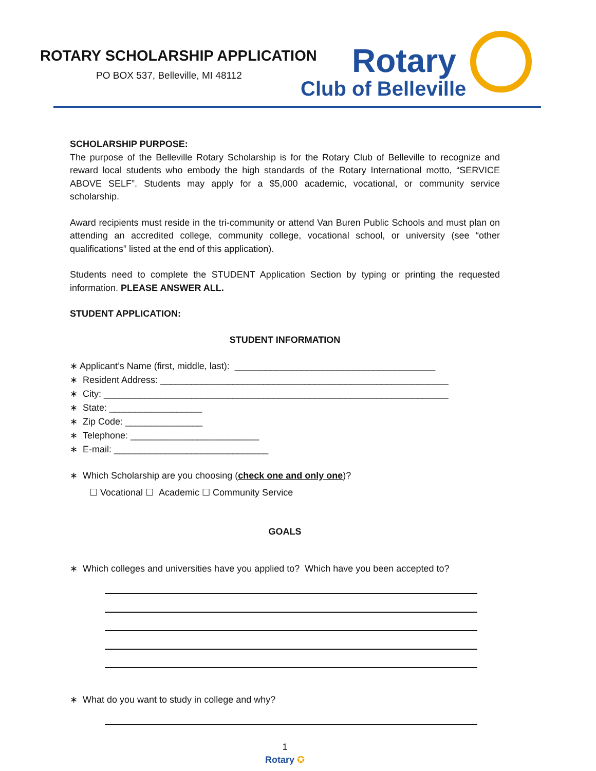ROTARY SCHOLARSHIP APPLICATION
PO BOX 537, Belleville, MI 48112
Rotary
Club of Belleville
SCHOLARSHIP PURPOSE:
The purpose of the Belleville Rotary Scholarship is for the Rotary Club of Belleville to recognize and reward local students who embody the high standards of the Rotary International motto, “SERVICE ABOVE SELF”. Students may apply for a $5,000 academic, vocational, or community service scholarship.
Award recipients must reside in the tri-community or attend Van Buren Public Schools and must plan on attending an accredited college, community college, vocational school, or university (see “other qualifications” listed at the end of this application).
Students need to complete the STUDENT Application Section by typing or printing the requested information. PLEASE ANSWER ALL.
STUDENT APPLICATION:
STUDENT INFORMATION
∗ Applicant’s Name (first, middle, last): _______________________________________
∗ Resident Address: ________________________________________________________
∗ City: ___________________________________________________________________
∗ State: __________________
∗ Zip Code: _______________
∗ Telephone: _________________________
∗ E-mail: ______________________________
∗ Which Scholarship are you choosing (check one and only one)?
☐ Vocational ☐ Academic ☐ Community Service
GOALS
∗ Which colleges and universities have you applied to? Which have you been accepted to?
∗ What do you want to study in college and why?
1
Rotary ✪